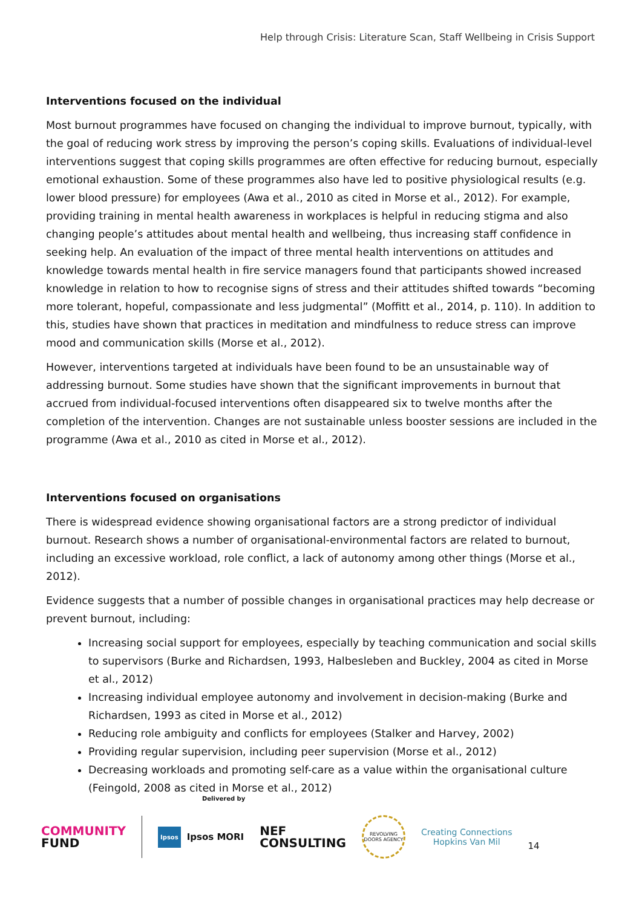Help through Crisis: Literature Scan, Staff Wellbeing in Crisis Support
Interventions focused on the individual
Most burnout programmes have focused on changing the individual to improve burnout, typically, with the goal of reducing work stress by improving the person’s coping skills. Evaluations of individual-level interventions suggest that coping skills programmes are often effective for reducing burnout, especially emotional exhaustion. Some of these programmes also have led to positive physiological results (e.g. lower blood pressure) for employees (Awa et al., 2010 as cited in Morse et al., 2012). For example, providing training in mental health awareness in workplaces is helpful in reducing stigma and also changing people’s attitudes about mental health and wellbeing, thus increasing staff confidence in seeking help. An evaluation of the impact of three mental health interventions on attitudes and knowledge towards mental health in fire service managers found that participants showed increased knowledge in relation to how to recognise signs of stress and their attitudes shifted towards “becoming more tolerant, hopeful, compassionate and less judgmental” (Moffitt et al., 2014, p. 110). In addition to this, studies have shown that practices in meditation and mindfulness to reduce stress can improve mood and communication skills (Morse et al., 2012).
However, interventions targeted at individuals have been found to be an unsustainable way of addressing burnout. Some studies have shown that the significant improvements in burnout that accrued from individual-focused interventions often disappeared six to twelve months after the completion of the intervention. Changes are not sustainable unless booster sessions are included in the programme (Awa et al., 2010 as cited in Morse et al., 2012).
Interventions focused on organisations
There is widespread evidence showing organisational factors are a strong predictor of individual burnout. Research shows a number of organisational-environmental factors are related to burnout, including an excessive workload, role conflict, a lack of autonomy among other things (Morse et al., 2012).
Evidence suggests that a number of possible changes in organisational practices may help decrease or prevent burnout, including:
Increasing social support for employees, especially by teaching communication and social skills to supervisors (Burke and Richardsen, 1993, Halbesleben and Buckley, 2004 as cited in Morse et al., 2012)
Increasing individual employee autonomy and involvement in decision-making (Burke and Richardsen, 1993 as cited in Morse et al., 2012)
Reducing role ambiguity and conflicts for employees (Stalker and Harvey, 2002)
Providing regular supervision, including peer supervision (Morse et al., 2012)
Decreasing workloads and promoting self-care as a value within the organisational culture (Feingold, 2008 as cited in Morse et al., 2012)
Delivered by
COMMUNITY
FUND
Ipsos
Ipsos MORI
NEF
CONSULTING
REVOLVING DOORS AGENCY
Creating Connections
Hopkins Van Mil
14